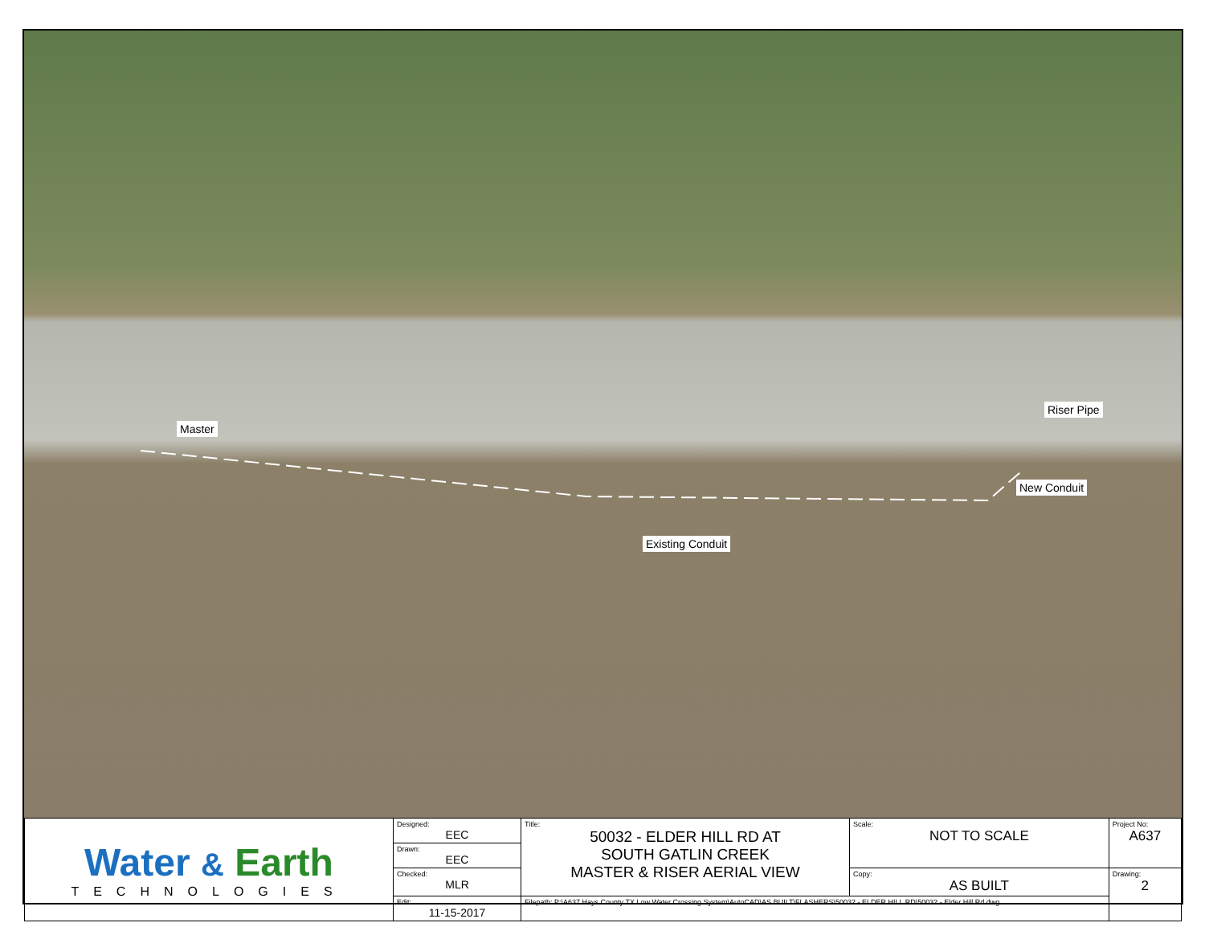Master
Riser Pipe
New Conduit
Existing Conduit
| Water & Earth TECHNOLOGIES | Designed: EEC | Title: 50032 - ELDER HILL RD AT SOUTH GATLIN CREEK MASTER & RISER AERIAL VIEW | Scale: NOT TO SCALE | Project No: A637 |
| | Drawn: EEC | | | |
| | Checked: MLR | | Copy: AS BUILT | Drawing: 2 |
| | Edit: 11-15-2017 | Filepath: P:\A637 Hays County TX Low Water Crossing System\AutoCAD\AS BUILT\FLASHERS\50032 - ELDER HILL RD\50032 - Elder Hill Rd.dwg | | |